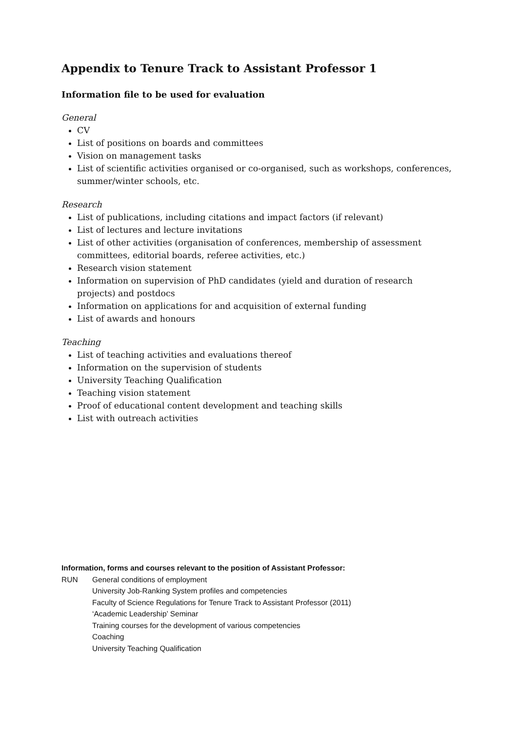Appendix to Tenure Track to Assistant Professor 1
Information file to be used for evaluation
General
CV
List of positions on boards and committees
Vision on management tasks
List of scientific activities organised or co-organised, such as workshops, conferences, summer/winter schools, etc.
Research
List of publications, including citations and impact factors (if relevant)
List of lectures and lecture invitations
List of other activities (organisation of conferences, membership of assessment committees, editorial boards, referee activities, etc.)
Research vision statement
Information on supervision of PhD candidates (yield and duration of research projects) and postdocs
Information on applications for and acquisition of external funding
List of awards and honours
Teaching
List of teaching activities and evaluations thereof
Information on the supervision of students
University Teaching Qualification
Teaching vision statement
Proof of educational content development and teaching skills
List with outreach activities
Information, forms and courses relevant to the position of Assistant Professor:
RUN General conditions of employment
University Job-Ranking System profiles and competencies
Faculty of Science Regulations for Tenure Track to Assistant Professor (2011)
‘Academic Leadership’ Seminar
Training courses for the development of various competencies
Coaching
University Teaching Qualification